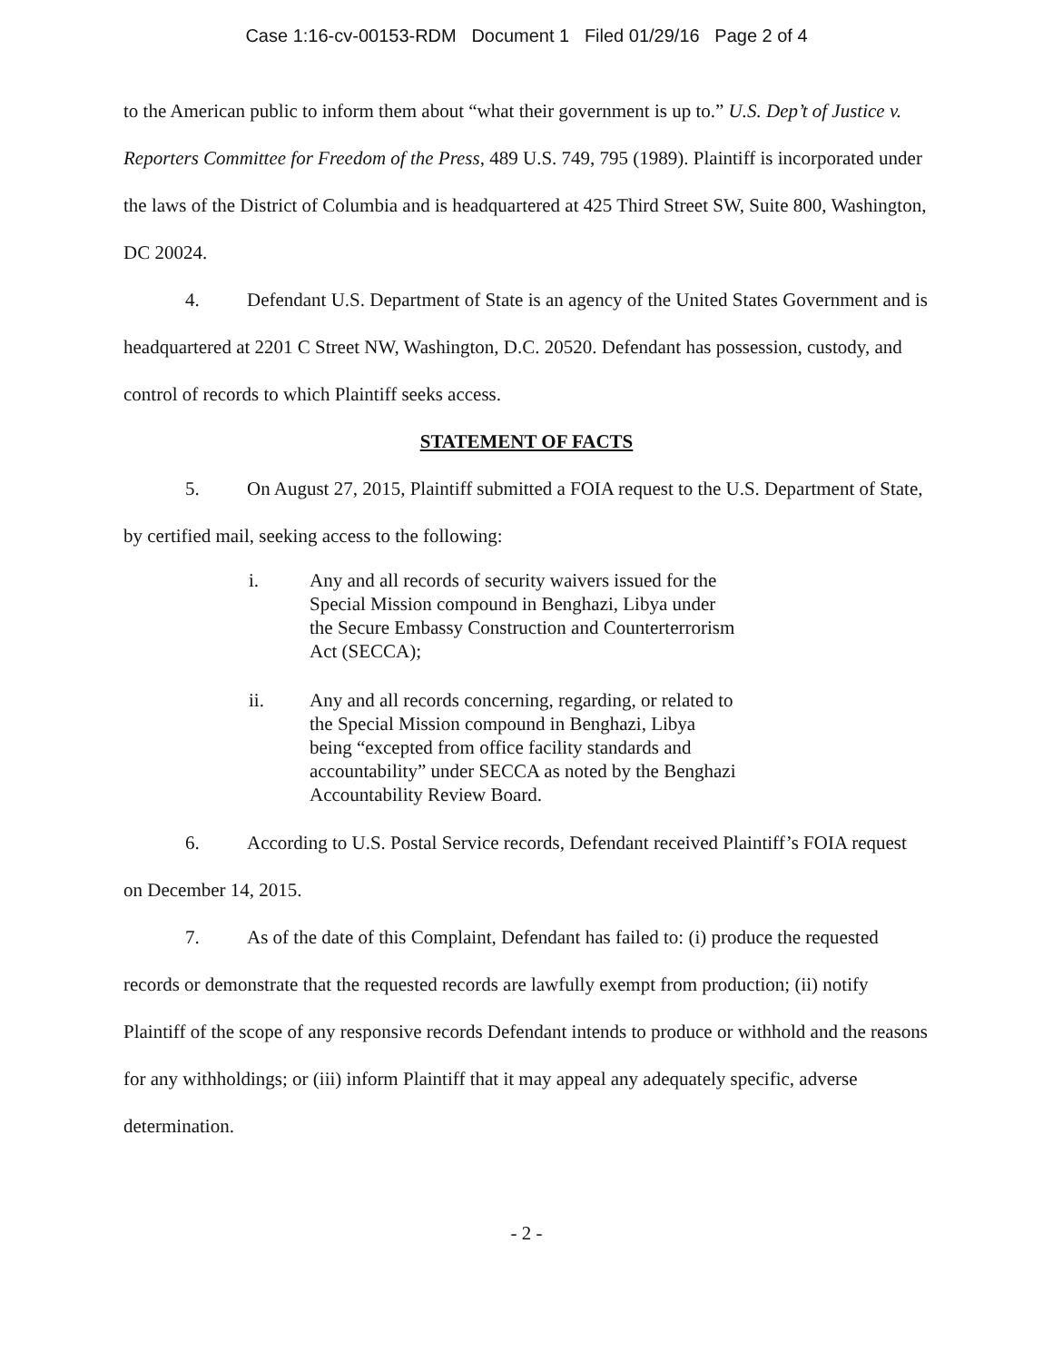Case 1:16-cv-00153-RDM Document 1 Filed 01/29/16 Page 2 of 4
to the American public to inform them about “what their government is up to.” U.S. Dep’t of Justice v. Reporters Committee for Freedom of the Press, 489 U.S. 749, 795 (1989). Plaintiff is incorporated under the laws of the District of Columbia and is headquartered at 425 Third Street SW, Suite 800, Washington, DC 20024.
4. Defendant U.S. Department of State is an agency of the United States Government and is headquartered at 2201 C Street NW, Washington, D.C. 20520. Defendant has possession, custody, and control of records to which Plaintiff seeks access.
STATEMENT OF FACTS
5. On August 27, 2015, Plaintiff submitted a FOIA request to the U.S. Department of State, by certified mail, seeking access to the following:
i. Any and all records of security waivers issued for the Special Mission compound in Benghazi, Libya under the Secure Embassy Construction and Counterterrorism Act (SECCA);
ii. Any and all records concerning, regarding, or related to the Special Mission compound in Benghazi, Libya being “excepted from office facility standards and accountability” under SECCA as noted by the Benghazi Accountability Review Board.
6. According to U.S. Postal Service records, Defendant received Plaintiff’s FOIA request on December 14, 2015.
7. As of the date of this Complaint, Defendant has failed to: (i) produce the requested records or demonstrate that the requested records are lawfully exempt from production; (ii) notify Plaintiff of the scope of any responsive records Defendant intends to produce or withhold and the reasons for any withholdings; or (iii) inform Plaintiff that it may appeal any adequately specific, adverse determination.
- 2 -